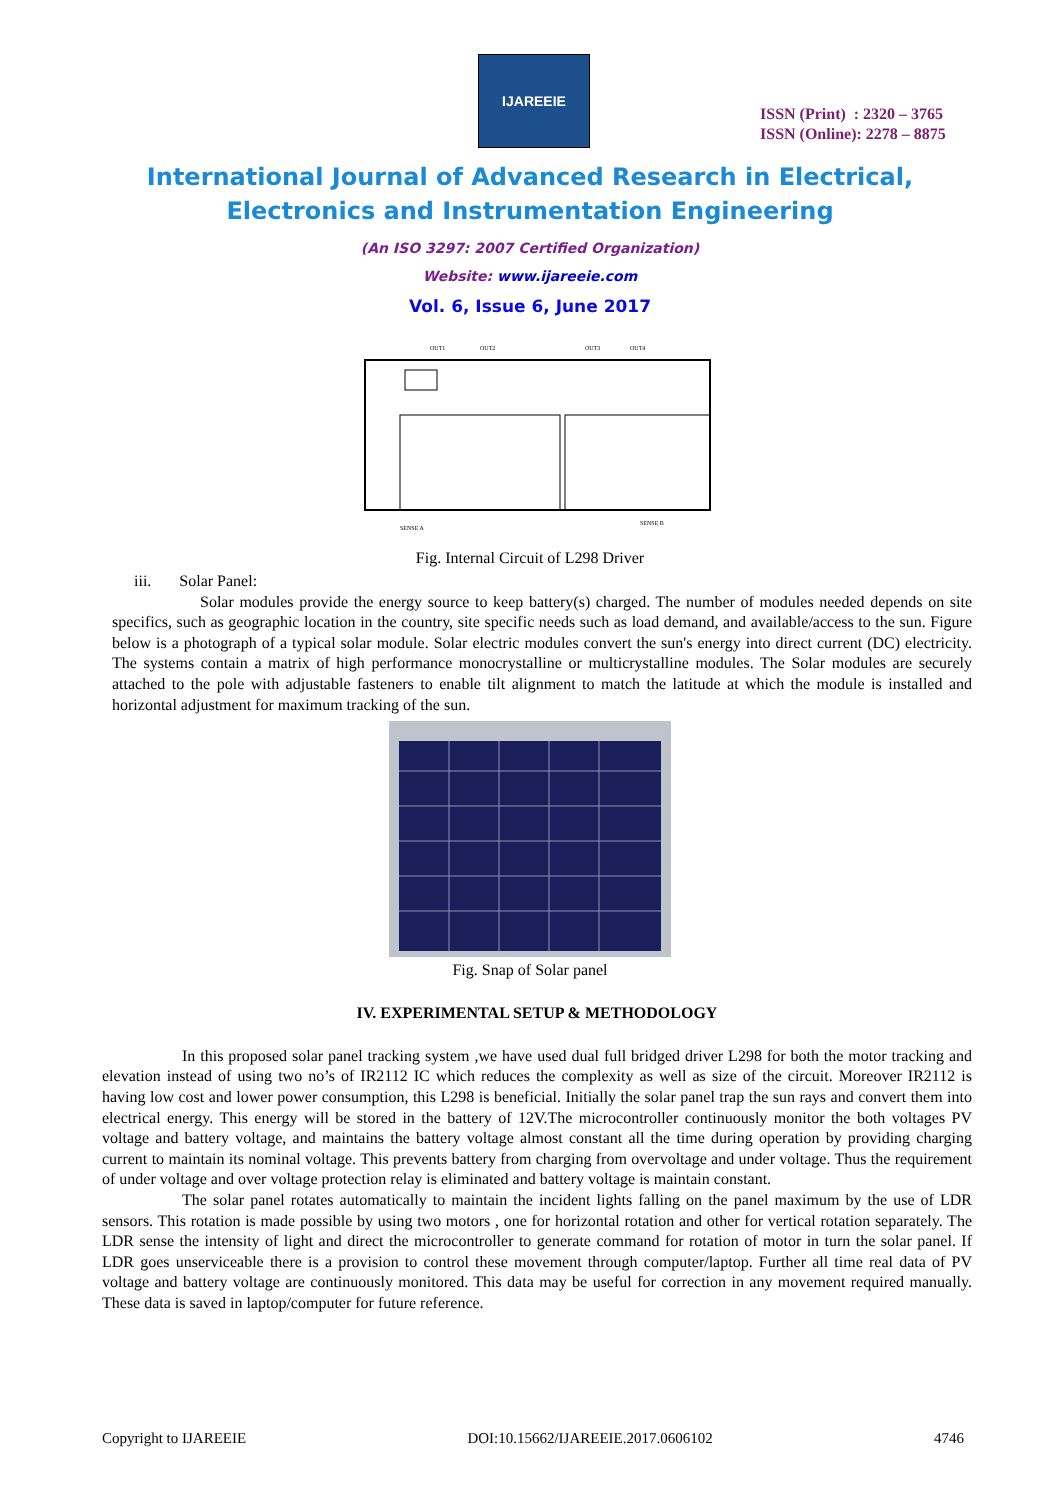IJAREEIE
ISSN (Print) : 2320 – 3765
ISSN (Online): 2278 – 8875
International Journal of Advanced Research in Electrical,
Electronics and Instrumentation Engineering
(An ISO 3297: 2007 Certified Organization)
Website: www.ijareeie.com
Vol. 6, Issue 6, June 2017
OUT1
OUT2
OUT3
OUT4
SENSE A
SENSE B
Fig. Internal Circuit of L298 Driver
iii. Solar Panel:
Solar modules provide the energy source to keep battery(s) charged. The number of modules needed depends on site specifics, such as geographic location in the country, site specific needs such as load demand, and available/access to the sun. Figure below is a photograph of a typical solar module. Solar electric modules convert the sun's energy into direct current (DC) electricity. The systems contain a matrix of high performance monocrystalline or multicrystalline modules. The Solar modules are securely attached to the pole with adjustable fasteners to enable tilt alignment to match the latitude at which the module is installed and horizontal adjustment for maximum tracking of the sun.
Fig. Snap of Solar panel
IV. EXPERIMENTAL SETUP & METHODOLOGY
In this proposed solar panel tracking system ,we have used dual full bridged driver L298 for both the motor tracking and elevation instead of using two no’s of IR2112 IC which reduces the complexity as well as size of the circuit. Moreover IR2112 is having low cost and lower power consumption, this L298 is beneficial. Initially the solar panel trap the sun rays and convert them into electrical energy. This energy will be stored in the battery of 12V.The microcontroller continuously monitor the both voltages PV voltage and battery voltage, and maintains the battery voltage almost constant all the time during operation by providing charging current to maintain its nominal voltage. This prevents battery from charging from overvoltage and under voltage. Thus the requirement of under voltage and over voltage protection relay is eliminated and battery voltage is maintain constant.
The solar panel rotates automatically to maintain the incident lights falling on the panel maximum by the use of LDR sensors. This rotation is made possible by using two motors , one for horizontal rotation and other for vertical rotation separately. The LDR sense the intensity of light and direct the microcontroller to generate command for rotation of motor in turn the solar panel. If LDR goes unserviceable there is a provision to control these movement through computer/laptop. Further all time real data of PV voltage and battery voltage are continuously monitored. This data may be useful for correction in any movement required manually. These data is saved in laptop/computer for future reference.
Copyright to IJAREEIE DOI:10.15662/IJAREEIE.2017.0606102 4746